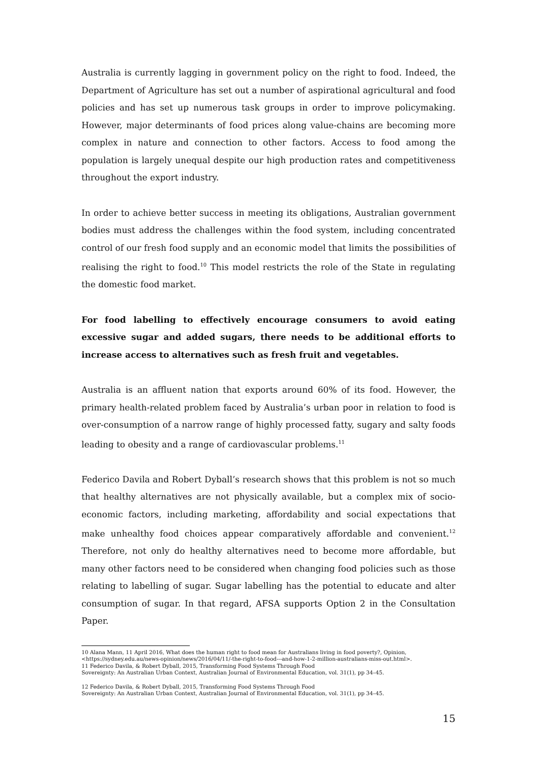Australia is currently lagging in government policy on the right to food. Indeed, the Department of Agriculture has set out a number of aspirational agricultural and food policies and has set up numerous task groups in order to improve policymaking. However, major determinants of food prices along value-chains are becoming more complex in nature and connection to other factors. Access to food among the population is largely unequal despite our high production rates and competitiveness throughout the export industry.
In order to achieve better success in meeting its obligations, Australian government bodies must address the challenges within the food system, including concentrated control of our fresh food supply and an economic model that limits the possibilities of realising the right to food.<sup>10</sup> This model restricts the role of the State in regulating the domestic food market.
For food labelling to effectively encourage consumers to avoid eating excessive sugar and added sugars, there needs to be additional efforts to increase access to alternatives such as fresh fruit and vegetables.
Australia is an affluent nation that exports around 60% of its food. However, the primary health-related problem faced by Australia’s urban poor in relation to food is over-consumption of a narrow range of highly processed fatty, sugary and salty foods leading to obesity and a range of cardiovascular problems.<sup>11</sup>
Federico Davila and Robert Dyball’s research shows that this problem is not so much that healthy alternatives are not physically available, but a complex mix of socio-economic factors, including marketing, affordability and social expectations that make unhealthy food choices appear comparatively affordable and convenient.<sup>12</sup> Therefore, not only do healthy alternatives need to become more affordable, but many other factors need to be considered when changing food policies such as those relating to labelling of sugar. Sugar labelling has the potential to educate and alter consumption of sugar. In that regard, AFSA supports Option 2 in the Consultation Paper.
10 Alana Mann, 11 April 2016, What does the human right to food mean for Australians living in food poverty?, Opinion,
<https://sydney.edu.au/news-opinion/news/2016/04/11/-the-right-to-food---and-how-1-2-million-australians-miss-out.html>.
11 Federico Davila, & Robert Dyball, 2015, Transforming Food Systems Through Food
Sovereignty: An Australian Urban Context, Australian Journal of Environmental Education, vol. 31(1), pp 34–45.
12 Federico Davila, & Robert Dyball, 2015, Transforming Food Systems Through Food
Sovereignty: An Australian Urban Context, Australian Journal of Environmental Education, vol. 31(1), pp 34–45.
15